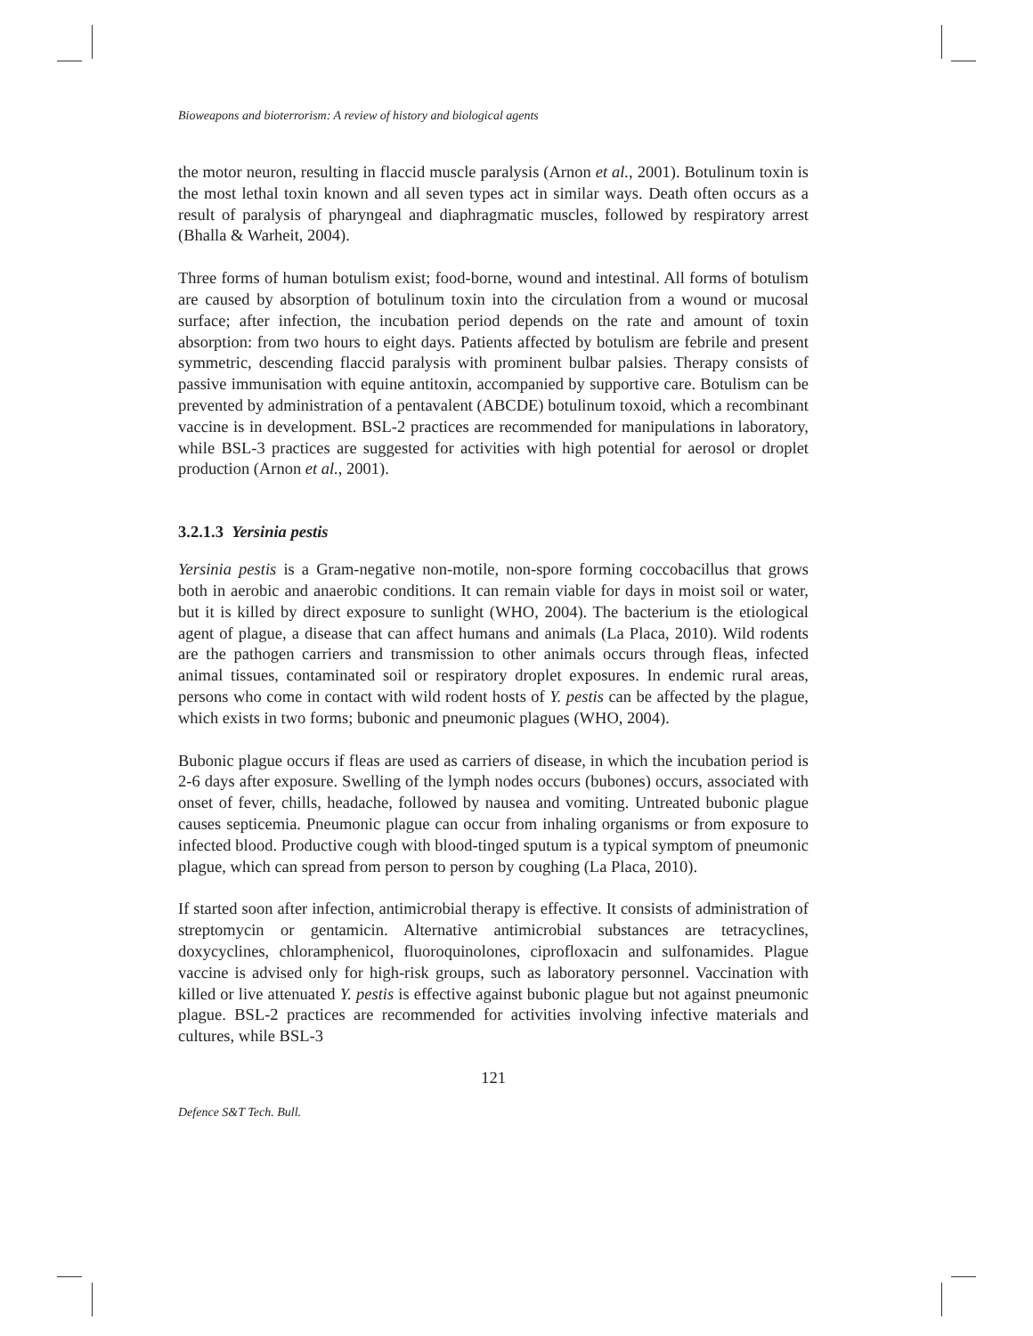Bioweapons and bioterrorism: A review of history and biological agents
the motor neuron, resulting in flaccid muscle paralysis (Arnon et al., 2001). Botulinum toxin is the most lethal toxin known and all seven types act in similar ways. Death often occurs as a result of paralysis of pharyngeal and diaphragmatic muscles, followed by respiratory arrest (Bhalla & Warheit, 2004).
Three forms of human botulism exist; food-borne, wound and intestinal. All forms of botulism are caused by absorption of botulinum toxin into the circulation from a wound or mucosal surface; after infection, the incubation period depends on the rate and amount of toxin absorption: from two hours to eight days. Patients affected by botulism are febrile and present symmetric, descending flaccid paralysis with prominent bulbar palsies. Therapy consists of passive immunisation with equine antitoxin, accompanied by supportive care. Botulism can be prevented by administration of a pentavalent (ABCDE) botulinum toxoid, which a recombinant vaccine is in development. BSL-2 practices are recommended for manipulations in laboratory, while BSL-3 practices are suggested for activities with high potential for aerosol or droplet production (Arnon et al., 2001).
3.2.1.3 Yersinia pestis
Yersinia pestis is a Gram-negative non-motile, non-spore forming coccobacillus that grows both in aerobic and anaerobic conditions. It can remain viable for days in moist soil or water, but it is killed by direct exposure to sunlight (WHO, 2004). The bacterium is the etiological agent of plague, a disease that can affect humans and animals (La Placa, 2010). Wild rodents are the pathogen carriers and transmission to other animals occurs through fleas, infected animal tissues, contaminated soil or respiratory droplet exposures. In endemic rural areas, persons who come in contact with wild rodent hosts of Y. pestis can be affected by the plague, which exists in two forms; bubonic and pneumonic plagues (WHO, 2004).
Bubonic plague occurs if fleas are used as carriers of disease, in which the incubation period is 2-6 days after exposure. Swelling of the lymph nodes occurs (bubones) occurs, associated with onset of fever, chills, headache, followed by nausea and vomiting. Untreated bubonic plague causes septicemia. Pneumonic plague can occur from inhaling organisms or from exposure to infected blood. Productive cough with blood-tinged sputum is a typical symptom of pneumonic plague, which can spread from person to person by coughing (La Placa, 2010).
If started soon after infection, antimicrobial therapy is effective. It consists of administration of streptomycin or gentamicin. Alternative antimicrobial substances are tetracyclines, doxycyclines, chloramphenicol, fluoroquinolones, ciprofloxacin and sulfonamides. Plague vaccine is advised only for high-risk groups, such as laboratory personnel. Vaccination with killed or live attenuated Y. pestis is effective against bubonic plague but not against pneumonic plague. BSL-2 practices are recommended for activities involving infective materials and cultures, while BSL-3
121
Defence S&T Tech. Bull.